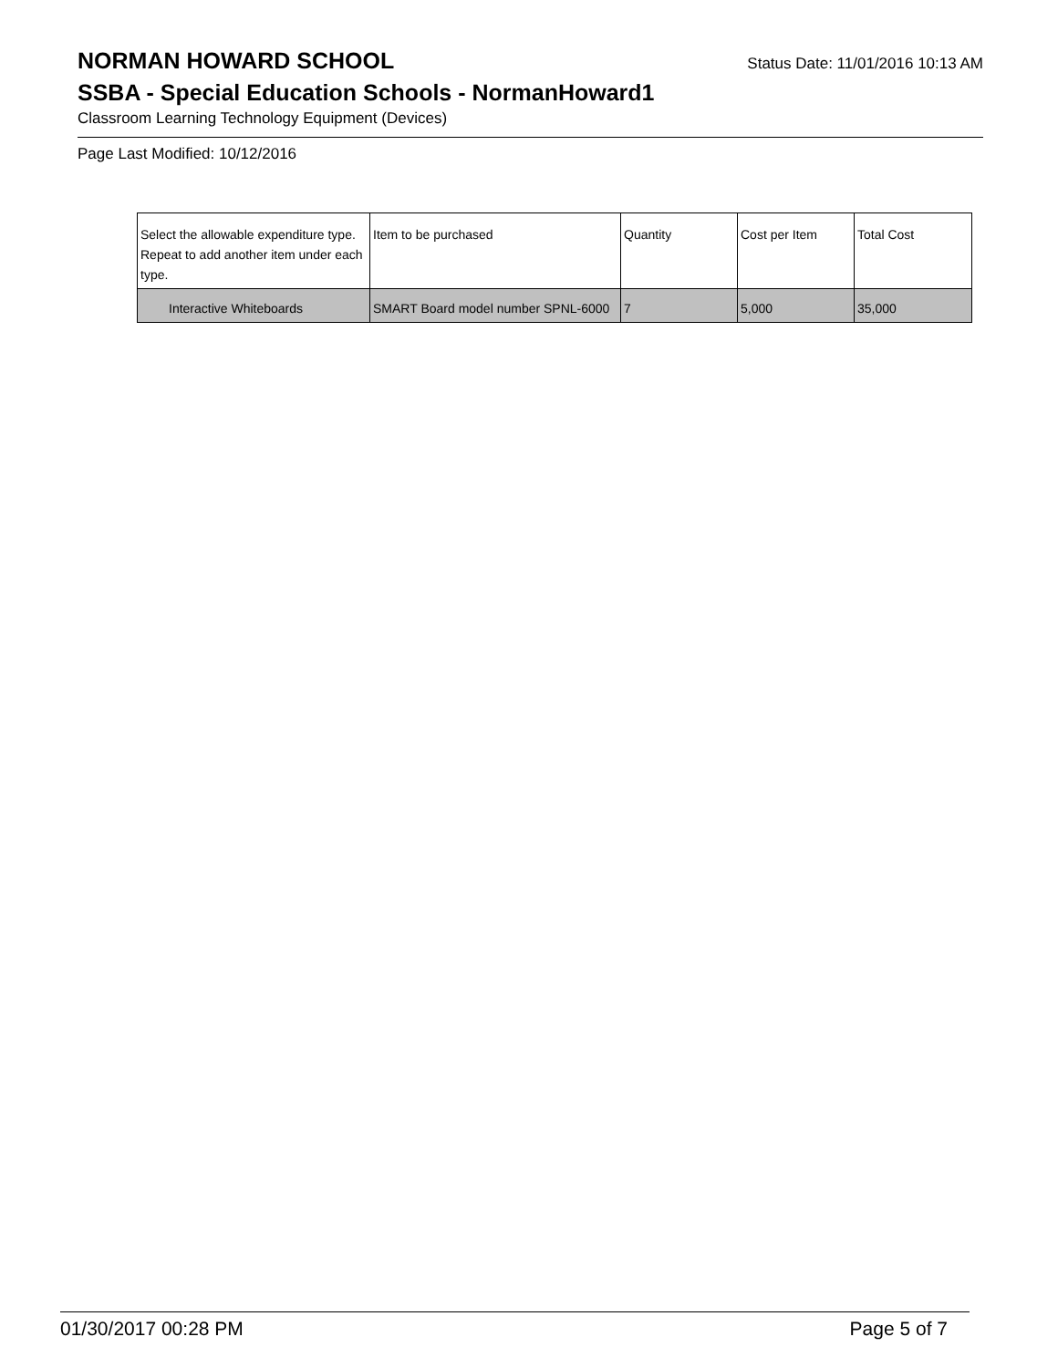NORMAN HOWARD SCHOOL
Status Date: 11/01/2016 10:13 AM
SSBA - Special Education Schools - NormanHoward1
Classroom Learning Technology Equipment (Devices)
Page Last Modified: 10/12/2016
| Select the allowable expenditure type. Repeat to add another item under each type. | Item to be purchased | Quantity | Cost per Item | Total Cost |
| Interactive Whiteboards | SMART Board model number SPNL-6000 | 7 | 5,000 | 35,000 |
01/30/2017 00:28 PM Page 5 of 7